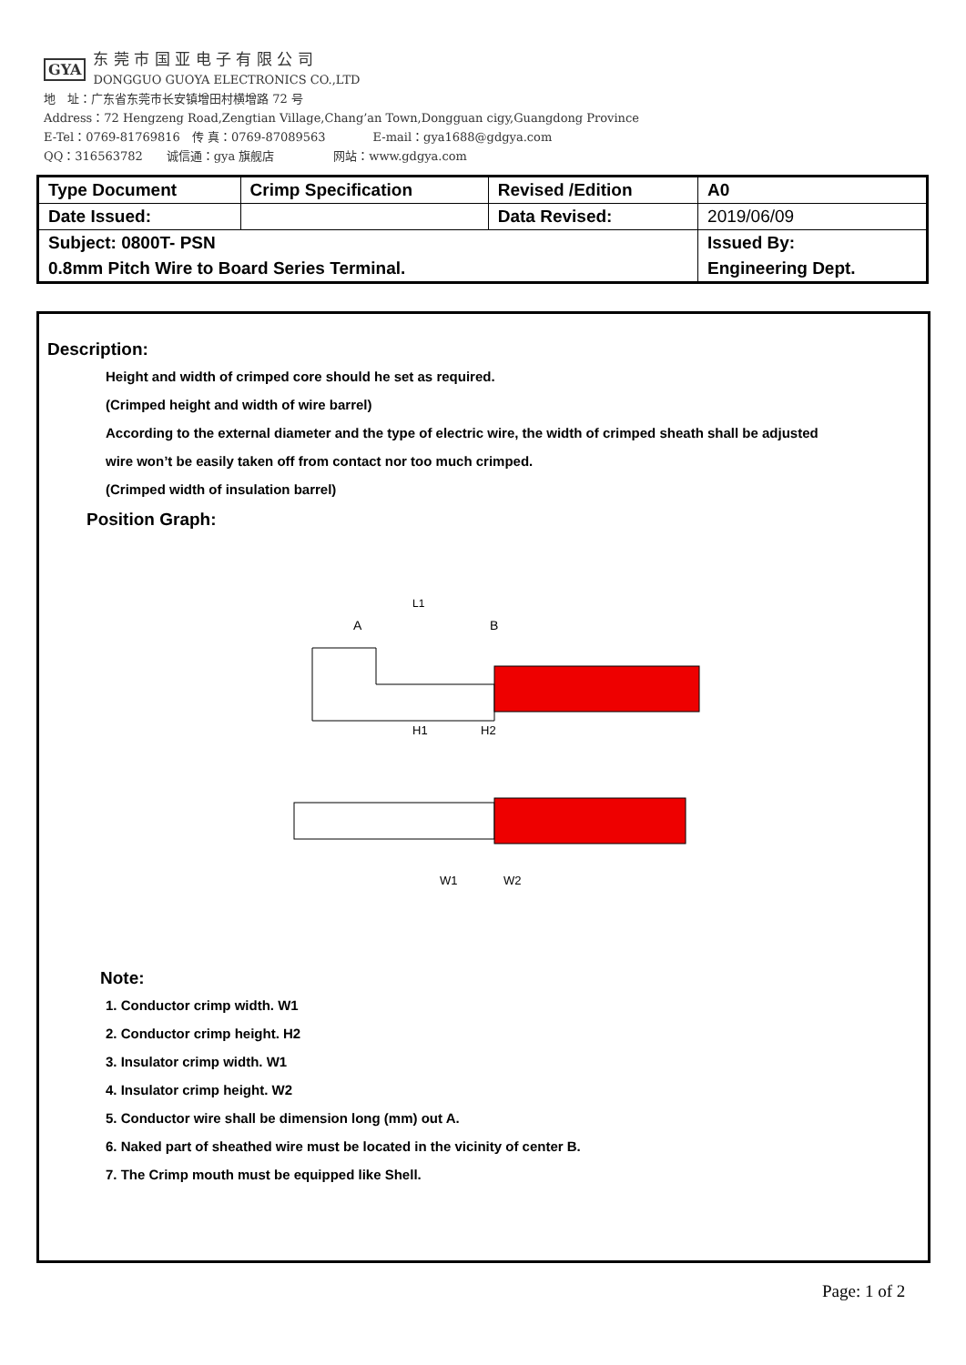GYA 东 莞 市 国 亚 电 子 有 限 公 司
DONGGUO GUOYA ELECTRONICS CO.,LTD
地　址：广东省东莞市长安镇增田村横增路 72 号
Address：72 Hengzeng Road,Zengtian Village,Chang’an Town,Dongguan cigy,Guangdong Province
E-Tel：0769-81769816　传 真：0769-87089563　　　　E-mail：gya1688@gdgya.com
QQ：316563782　　诚信通：gya 旗舰店　　　　　网站：www.gdgya.com
| Type Document | Crimp Specification | Revised /Edition | A0 |
| Date Issued: | | Data Revised: | 2019/06/09 |
| Subject: 0800T- PSN | | | Issued By: |
| 0.8mm Pitch Wire to Board Series Terminal. | | | Engineering Dept. |
Description:
Height and width of crimped core should he set as required.
(Crimped height and width of wire barrel)
According to the external diameter and the type of electric wire, the width of crimped sheath shall be adjusted
wire won’t be easily taken off from contact nor too much crimped.
(Crimped width of insulation barrel)
Position Graph:
A
B
L1
H1
H2
W1
W2
Note:
1. Conductor crimp width. W1
2. Conductor crimp height. H2
3. Insulator crimp width. W1
4. Insulator crimp height. W2
5. Conductor wire shall be dimension long (mm) out A.
6. Naked part of sheathed wire must be located in the vicinity of center B.
7. The Crimp mouth must be equipped like Shell.
Page: 1 of 2